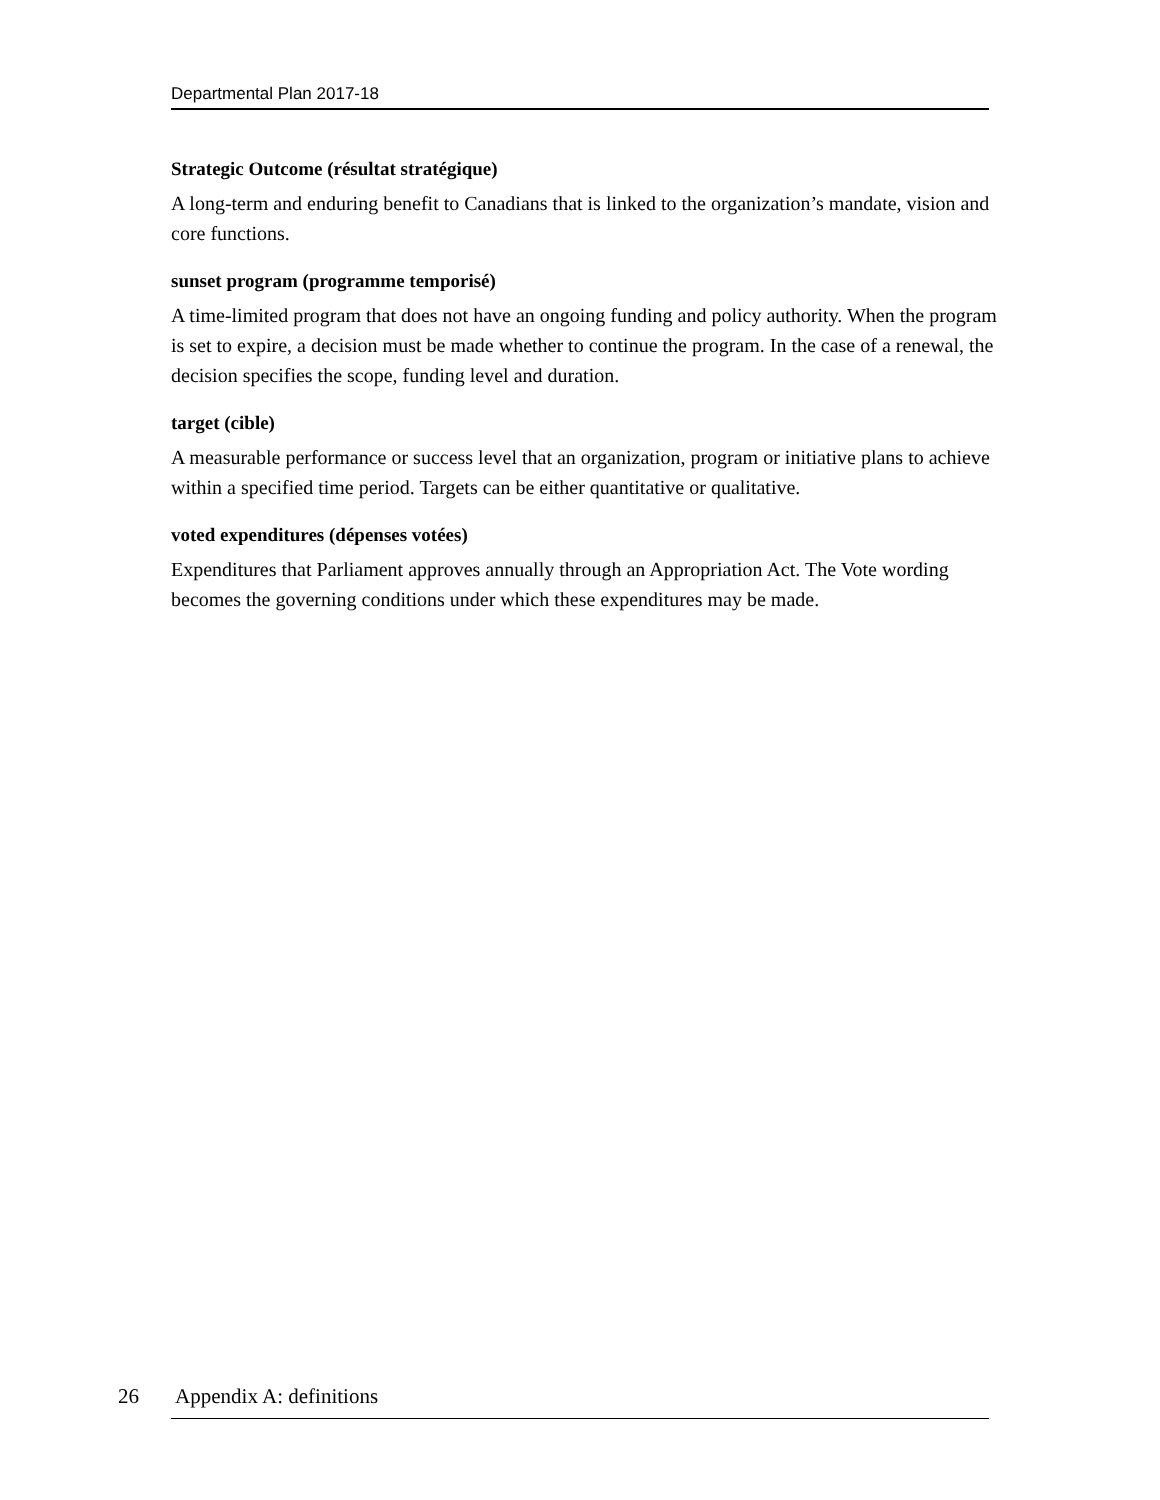Departmental Plan 2017-18
Strategic Outcome (résultat stratégique)
A long-term and enduring benefit to Canadians that is linked to the organization’s mandate, vision and core functions.
sunset program (programme temporisé)
A time-limited program that does not have an ongoing funding and policy authority. When the program is set to expire, a decision must be made whether to continue the program. In the case of a renewal, the decision specifies the scope, funding level and duration.
target (cible)
A measurable performance or success level that an organization, program or initiative plans to achieve within a specified time period. Targets can be either quantitative or qualitative.
voted expenditures (dépenses votées)
Expenditures that Parliament approves annually through an Appropriation Act. The Vote wording becomes the governing conditions under which these expenditures may be made.
26 Appendix A: definitions